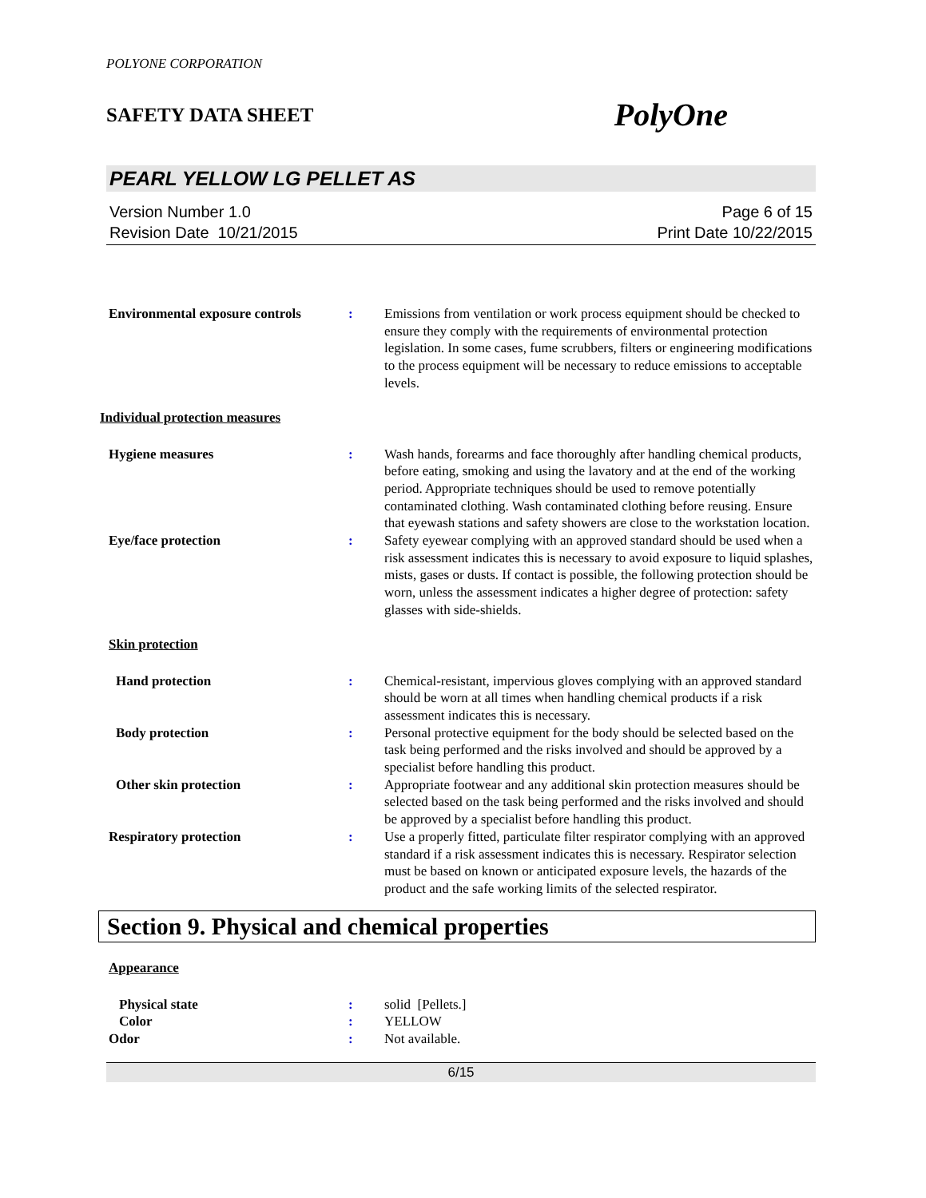POLYONE CORPORATION
SAFETY DATA SHEET PolyOne
PEARL YELLOW LG PELLET AS
Version Number 1.0
Revision Date 10/21/2015
Page 6 of 15
Print Date 10/22/2015
Environmental exposure controls
: Emissions from ventilation or work process equipment should be checked to ensure they comply with the requirements of environmental protection legislation. In some cases, fume scrubbers, filters or engineering modifications to the process equipment will be necessary to reduce emissions to acceptable levels.
Individual protection measures
Hygiene measures : Wash hands, forearms and face thoroughly after handling chemical products, before eating, smoking and using the lavatory and at the end of the working period. Appropriate techniques should be used to remove potentially contaminated clothing. Wash contaminated clothing before reusing. Ensure that eyewash stations and safety showers are close to the workstation location.
Eye/face protection : Safety eyewear complying with an approved standard should be used when a risk assessment indicates this is necessary to avoid exposure to liquid splashes, mists, gases or dusts. If contact is possible, the following protection should be worn, unless the assessment indicates a higher degree of protection: safety glasses with side-shields.
Skin protection
Hand protection : Chemical-resistant, impervious gloves complying with an approved standard should be worn at all times when handling chemical products if a risk assessment indicates this is necessary.
Body protection : Personal protective equipment for the body should be selected based on the task being performed and the risks involved and should be approved by a specialist before handling this product.
Other skin protection : Appropriate footwear and any additional skin protection measures should be selected based on the task being performed and the risks involved and should be approved by a specialist before handling this product.
Respiratory protection : Use a properly fitted, particulate filter respirator complying with an approved standard if a risk assessment indicates this is necessary. Respirator selection must be based on known or anticipated exposure levels, the hazards of the product and the safe working limits of the selected respirator.
Section 9. Physical and chemical properties
Appearance
Physical state : solid [Pellets.]
Color : YELLOW
Odor : Not available.
6/15